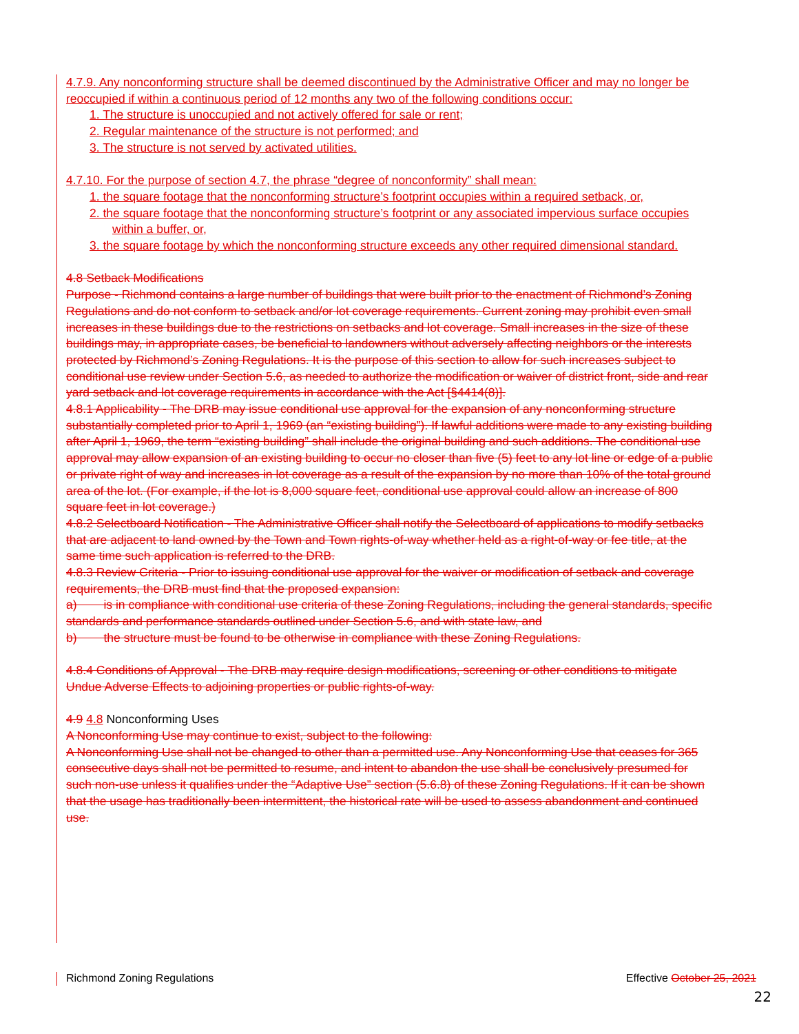4.7.9. Any nonconforming structure shall be deemed discontinued by the Administrative Officer and may no longer be reoccupied if within a continuous period of 12 months any two of the following conditions occur:
1. The structure is unoccupied and not actively offered for sale or rent;
2. Regular maintenance of the structure is not performed; and
3. The structure is not served by activated utilities.
4.7.10. For the purpose of section 4.7, the phrase “degree of nonconformity” shall mean:
1. the square footage that the nonconforming structure’s footprint occupies within a required setback, or,
2. the square footage that the nonconforming structure’s footprint or any associated impervious surface occupies within a buffer, or,
3. the square footage by which the nonconforming structure exceeds any other required dimensional standard.
4.8 Setback Modifications
Purpose - Richmond contains a large number of buildings that were built prior to the enactment of Richmond’s Zoning Regulations and do not conform to setback and/or lot coverage requirements. Current zoning may prohibit even small increases in these buildings due to the restrictions on setbacks and lot coverage. Small increases in the size of these buildings may, in appropriate cases, be beneficial to landowners without adversely affecting neighbors or the interests protected by Richmond’s Zoning Regulations. It is the purpose of this section to allow for such increases subject to conditional use review under Section 5.6, as needed to authorize the modification or waiver of district front, side and rear yard setback and lot coverage requirements in accordance with the Act [§4414(8)].
4.8.1 Applicability - The DRB may issue conditional use approval for the expansion of any nonconforming structure substantially completed prior to April 1, 1969 (an “existing building”). If lawful additions were made to any existing building after April 1, 1969, the term “existing building” shall include the original building and such additions. The conditional use approval may allow expansion of an existing building to occur no closer than five (5) feet to any lot line or edge of a public or private right of way and increases in lot coverage as a result of the expansion by no more than 10% of the total ground area of the lot. (For example, if the lot is 8,000 square feet, conditional use approval could allow an increase of 800 square feet in lot coverage.)
4.8.2 Selectboard Notification - The Administrative Officer shall notify the Selectboard of applications to modify setbacks that are adjacent to land owned by the Town and Town rights-of-way whether held as a right-of-way or fee title, at the same time such application is referred to the DRB.
4.8.3 Review Criteria - Prior to issuing conditional use approval for the waiver or modification of setback and coverage requirements, the DRB must find that the proposed expansion:
a) is in compliance with conditional use criteria of these Zoning Regulations, including the general standards, specific standards and performance standards outlined under Section 5.6, and with state law, and
b) the structure must be found to be otherwise in compliance with these Zoning Regulations.
4.8.4 Conditions of Approval - The DRB may require design modifications, screening or other conditions to mitigate Undue Adverse Effects to adjoining properties or public rights-of-way.
4.9 4.8 Nonconforming Uses
A Nonconforming Use may continue to exist, subject to the following:
A Nonconforming Use shall not be changed to other than a permitted use. Any Nonconforming Use that ceases for 365 consecutive days shall not be permitted to resume, and intent to abandon the use shall be conclusively presumed for such non-use unless it qualifies under the “Adaptive Use” section (5.6.8) of these Zoning Regulations. If it can be shown that the usage has traditionally been intermittent, the historical rate will be used to assess abandonment and continued use.
Richmond Zoning Regulations Effective October 25, 2021
22